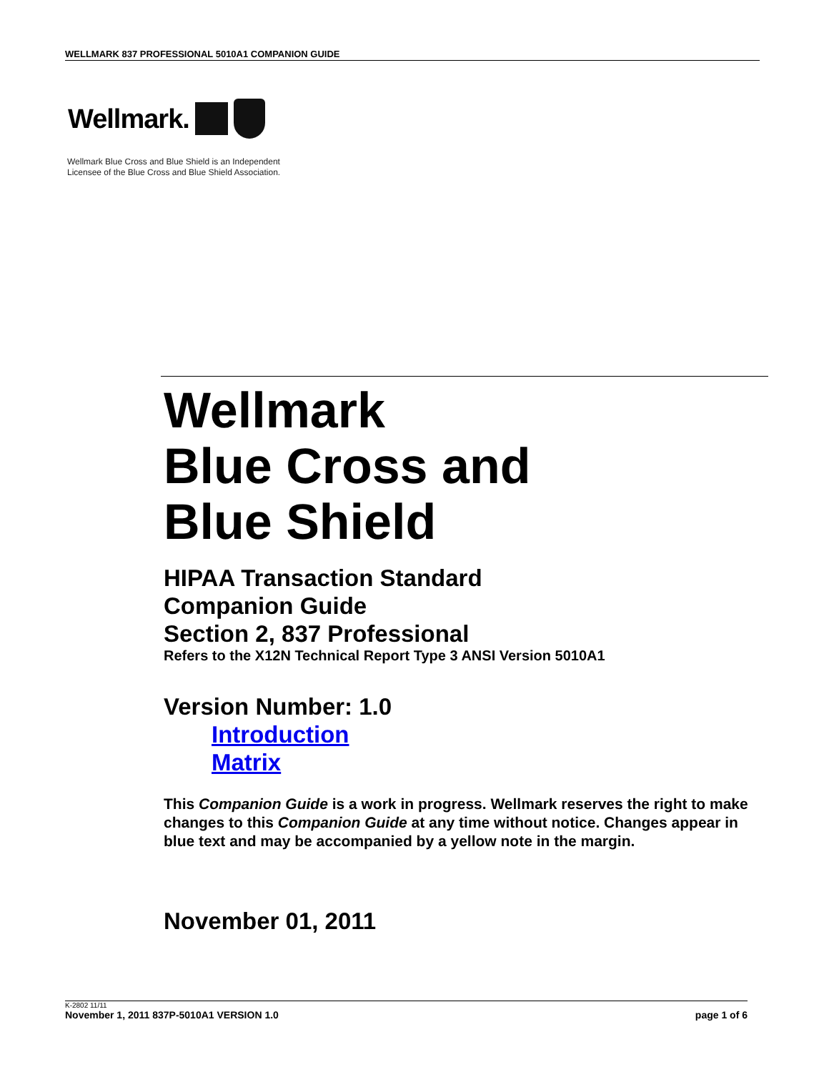WELLMARK 837 PROFESSIONAL 5010A1 COMPANION GUIDE
Wellmark.
Wellmark Blue Cross and Blue Shield is an Independent
Licensee of the Blue Cross and Blue Shield Association.
Wellmark
Blue Cross and
Blue Shield
HIPAA Transaction Standard
Companion Guide
Section 2, 837 Professional
Refers to the X12N Technical Report Type 3 ANSI Version 5010A1
Version Number: 1.0
Introduction
Matrix
This Companion Guide is a work in progress. Wellmark reserves the right to make changes to this Companion Guide at any time without notice. Changes appear in blue text and may be accompanied by a yellow note in the margin.
November 01, 2011
K-2802 11/11
November 1, 2011 837P-5010A1 VERSION 1.0 page 1 of 6